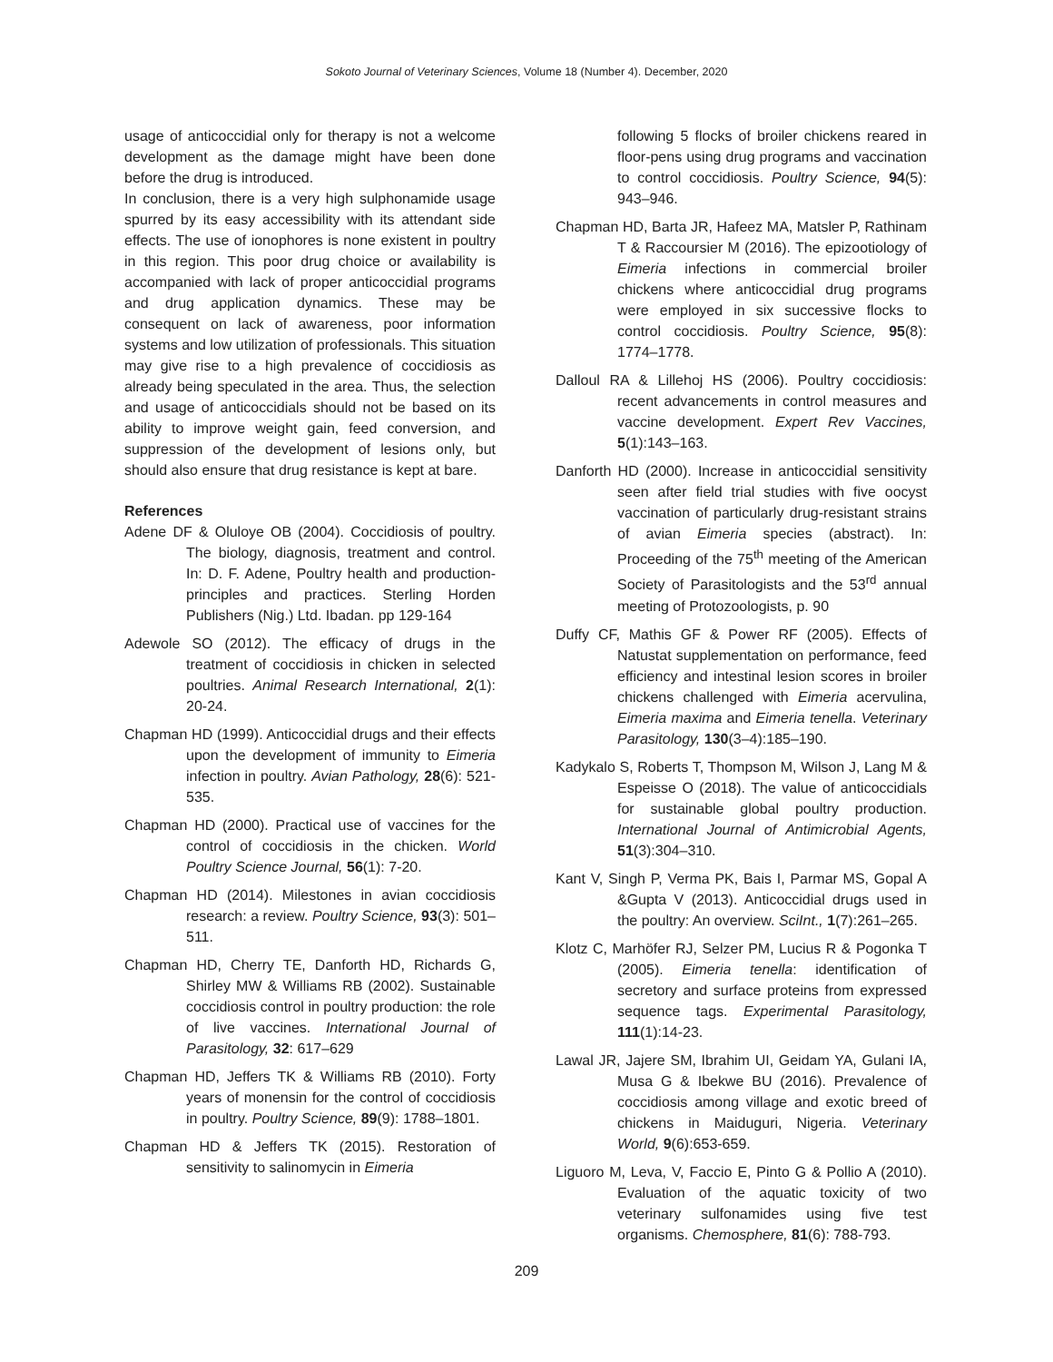Sokoto Journal of Veterinary Sciences, Volume 18 (Number 4). December, 2020
usage of anticoccidial only for therapy is not a welcome development as the damage might have been done before the drug is introduced.
In conclusion, there is a very high sulphonamide usage spurred by its easy accessibility with its attendant side effects. The use of ionophores is none existent in poultry in this region. This poor drug choice or availability is accompanied with lack of proper anticoccidial programs and drug application dynamics. These may be consequent on lack of awareness, poor information systems and low utilization of professionals. This situation may give rise to a high prevalence of coccidiosis as already being speculated in the area. Thus, the selection and usage of anticoccidials should not be based on its ability to improve weight gain, feed conversion, and suppression of the development of lesions only, but should also ensure that drug resistance is kept at bare.
References
Adene DF & Oluloye OB (2004). Coccidiosis of poultry. The biology, diagnosis, treatment and control. In: D. F. Adene, Poultry health and production-principles and practices. Sterling Horden Publishers (Nig.) Ltd. Ibadan. pp 129-164
Adewole SO (2012). The efficacy of drugs in the treatment of coccidiosis in chicken in selected poultries. Animal Research International, 2(1): 20-24.
Chapman HD (1999). Anticoccidial drugs and their effects upon the development of immunity to Eimeria infection in poultry. Avian Pathology, 28(6): 521-535.
Chapman HD (2000). Practical use of vaccines for the control of coccidiosis in the chicken. World Poultry Science Journal, 56(1): 7-20.
Chapman HD (2014). Milestones in avian coccidiosis research: a review. Poultry Science, 93(3): 501–511.
Chapman HD, Cherry TE, Danforth HD, Richards G, Shirley MW & Williams RB (2002). Sustainable coccidiosis control in poultry production: the role of live vaccines. International Journal of Parasitology, 32: 617–629
Chapman HD, Jeffers TK & Williams RB (2010). Forty years of monensin for the control of coccidiosis in poultry. Poultry Science, 89(9): 1788–1801.
Chapman HD & Jeffers TK (2015). Restoration of sensitivity to salinomycin in Eimeria
following 5 flocks of broiler chickens reared in floor-pens using drug programs and vaccination to control coccidiosis. Poultry Science, 94(5): 943–946.
Chapman HD, Barta JR, Hafeez MA, Matsler P, Rathinam T & Raccoursier M (2016). The epizootiology of Eimeria infections in commercial broiler chickens where anticoccidial drug programs were employed in six successive flocks to control coccidiosis. Poultry Science, 95(8): 1774–1778.
Dalloul RA & Lillehoj HS (2006). Poultry coccidiosis: recent advancements in control measures and vaccine development. Expert Rev Vaccines, 5(1):143–163.
Danforth HD (2000). Increase in anticoccidial sensitivity seen after field trial studies with five oocyst vaccination of particularly drug-resistant strains of avian Eimeria species (abstract). In: Proceeding of the 75<sup>th</sup> meeting of the American Society of Parasitologists and the 53<sup>rd</sup> annual meeting of Protozoologists, p. 90
Duffy CF, Mathis GF & Power RF (2005). Effects of Natustat supplementation on performance, feed efficiency and intestinal lesion scores in broiler chickens challenged with Eimeria acervulina, Eimeria maxima and Eimeria tenella. Veterinary Parasitology, 130(3–4):185–190.
Kadykalo S, Roberts T, Thompson M, Wilson J, Lang M & Espeisse O (2018). The value of anticoccidials for sustainable global poultry production. International Journal of Antimicrobial Agents, 51(3):304–310.
Kant V, Singh P, Verma PK, Bais I, Parmar MS, Gopal A &Gupta V (2013). Anticoccidial drugs used in the poultry: An overview. SciInt., 1(7):261–265.
Klotz C, Marhöfer RJ, Selzer PM, Lucius R & Pogonka T (2005). Eimeria tenella: identification of secretory and surface proteins from expressed sequence tags. Experimental Parasitology, 111(1):14-23.
Lawal JR, Jajere SM, Ibrahim UI, Geidam YA, Gulani IA, Musa G & Ibekwe BU (2016). Prevalence of coccidiosis among village and exotic breed of chickens in Maiduguri, Nigeria. Veterinary World, 9(6):653-659.
Liguoro M, Leva, V, Faccio E, Pinto G & Pollio A (2010). Evaluation of the aquatic toxicity of two veterinary sulfonamides using five test organisms. Chemosphere, 81(6): 788-793.
209